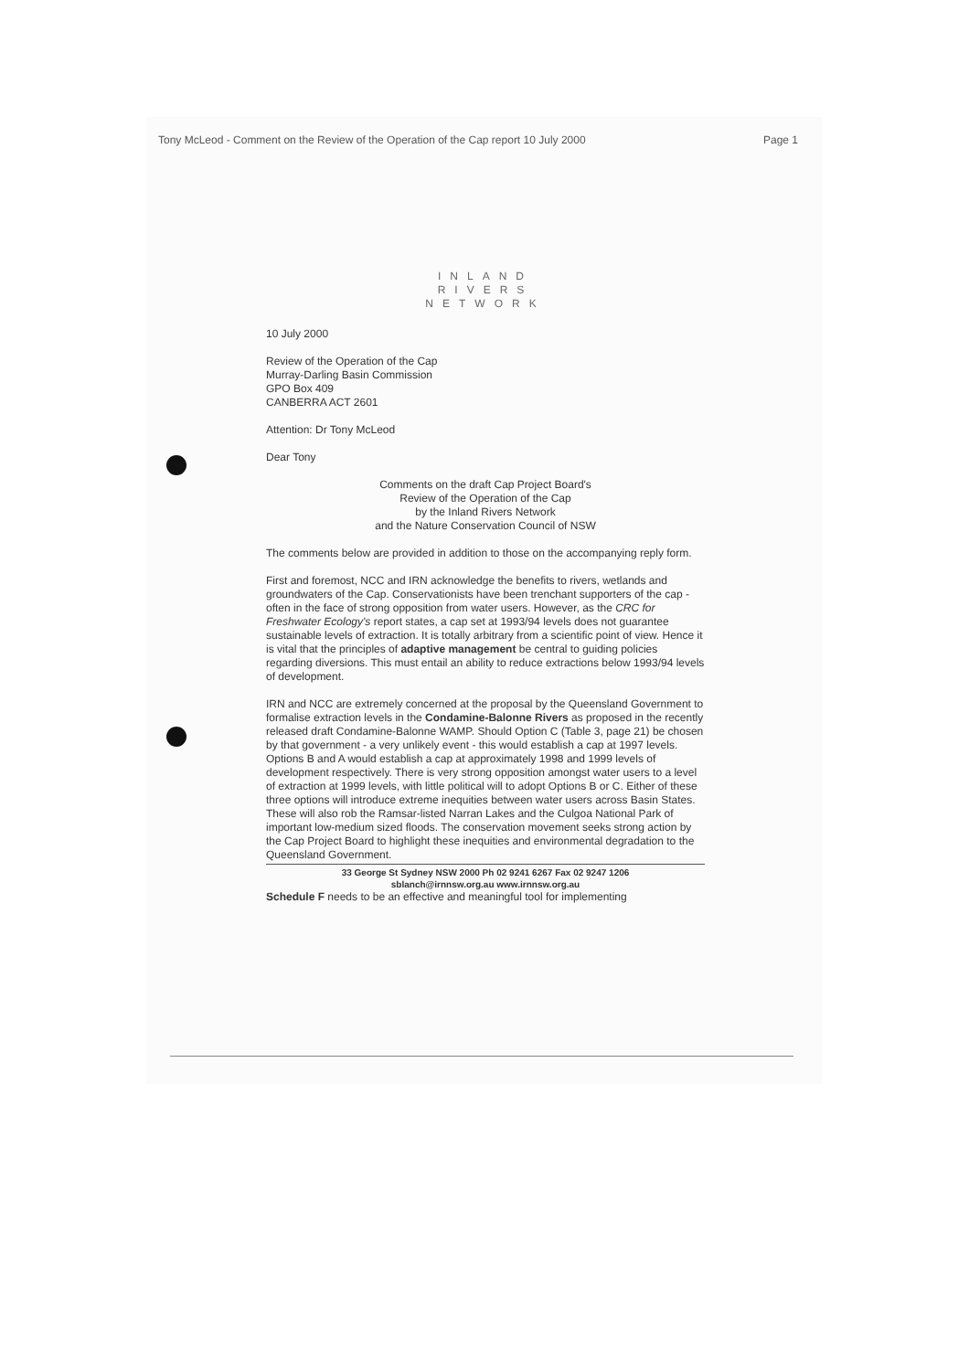Tony McLeod - Comment on the Review of the Operation of the Cap report 10 July 2000 Page 1
INLAND
RIVERS
NETWORK
10 July 2000
Review of the Operation of the Cap
Murray-Darling Basin Commission
GPO Box 409
CANBERRA ACT 2601
Attention: Dr Tony McLeod
Dear Tony
Comments on the draft Cap Project Board's
Review of the Operation of the Cap
by the Inland Rivers Network
and the Nature Conservation Council of NSW
The comments below are provided in addition to those on the accompanying reply form.
First and foremost, NCC and IRN acknowledge the benefits to rivers, wetlands and groundwaters of the Cap. Conservationists have been trenchant supporters of the cap - often in the face of strong opposition from water users. However, as the CRC for Freshwater Ecology's report states, a cap set at 1993/94 levels does not guarantee sustainable levels of extraction. It is totally arbitrary from a scientific point of view. Hence it is vital that the principles of adaptive management be central to guiding policies regarding diversions. This must entail an ability to reduce extractions below 1993/94 levels of development.
IRN and NCC are extremely concerned at the proposal by the Queensland Government to formalise extraction levels in the Condamine-Balonne Rivers as proposed in the recently released draft Condamine-Balonne WAMP. Should Option C (Table 3, page 21) be chosen by that government - a very unlikely event - this would establish a cap at 1997 levels. Options B and A would establish a cap at approximately 1998 and 1999 levels of development respectively. There is very strong opposition amongst water users to a level of extraction at 1999 levels, with little political will to adopt Options B or C. Either of these three options will introduce extreme inequities between water users across Basin States. These will also rob the Ramsar-listed Narran Lakes and the Culgoa National Park of important low-medium sized floods. The conservation movement seeks strong action by the Cap Project Board to highlight these inequities and environmental degradation to the Queensland Government.
33 George St Sydney NSW 2000 Ph 02 9241 6267 Fax 02 9247 1206
sblanch@irnnsw.org.au www.irnnsw.org.au
Schedule F needs to be an effective and meaningful tool for implementing